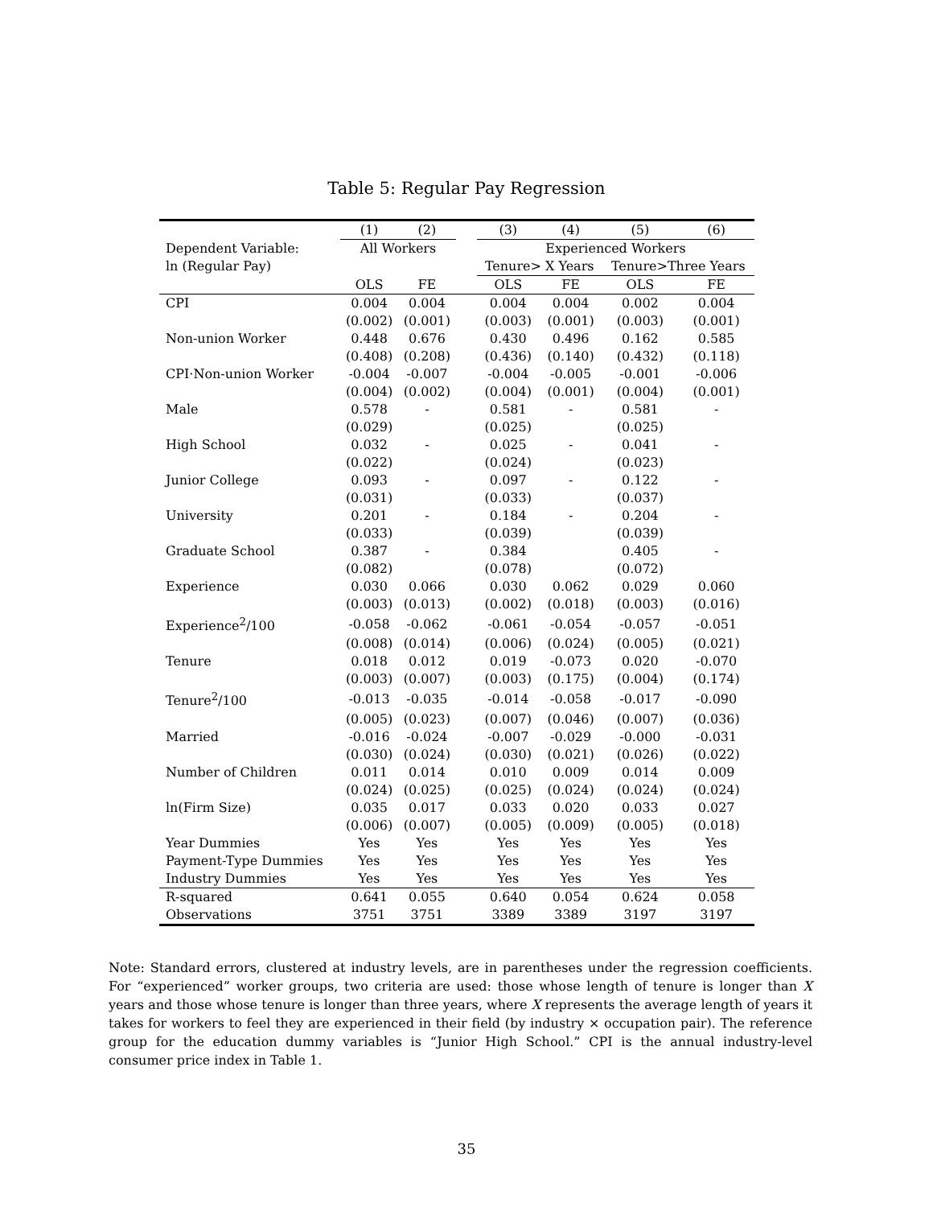Table 5: Regular Pay Regression
| | (1) | (2) | | (3) | (4) | (5) | (6) |
| --- | --- | --- | --- | --- | --- | --- | --- |
| Dependent Variable: | All Workers | | | Experienced Workers | | | |
| ln (Regular Pay) | | | | Tenure> X Years | | Tenure>Three Years | |
| | OLS | FE | | OLS | FE | OLS | FE |
| CPI | 0.004 | 0.004 | | 0.004 | 0.004 | 0.002 | 0.004 |
| | (0.002) | (0.001) | | (0.003) | (0.001) | (0.003) | (0.001) |
| Non-union Worker | 0.448 | 0.676 | | 0.430 | 0.496 | 0.162 | 0.585 |
| | (0.408) | (0.208) | | (0.436) | (0.140) | (0.432) | (0.118) |
| CPI·Non-union Worker | -0.004 | -0.007 | | -0.004 | -0.005 | -0.001 | -0.006 |
| | (0.004) | (0.002) | | (0.004) | (0.001) | (0.004) | (0.001) |
| Male | 0.578 | - | | 0.581 | - | 0.581 | - |
| | (0.029) | | | (0.025) | | (0.025) | |
| High School | 0.032 | - | | 0.025 | - | 0.041 | - |
| | (0.022) | | | (0.024) | | (0.023) | |
| Junior College | 0.093 | - | | 0.097 | - | 0.122 | - |
| | (0.031) | | | (0.033) | | (0.037) | |
| University | 0.201 | - | | 0.184 | - | 0.204 | - |
| | (0.033) | | | (0.039) | | (0.039) | |
| Graduate School | 0.387 | - | | 0.384 | | 0.405 | - |
| | (0.082) | | | (0.078) | | (0.072) | |
| Experience | 0.030 | 0.066 | | 0.030 | 0.062 | 0.029 | 0.060 |
| | (0.003) | (0.013) | | (0.002) | (0.018) | (0.003) | (0.016) |
| Experience<sup>2</sup>/100 | -0.058 | -0.062 | | -0.061 | -0.054 | -0.057 | -0.051 |
| | (0.008) | (0.014) | | (0.006) | (0.024) | (0.005) | (0.021) |
| Tenure | 0.018 | 0.012 | | 0.019 | -0.073 | 0.020 | -0.070 |
| | (0.003) | (0.007) | | (0.003) | (0.175) | (0.004) | (0.174) |
| Tenure<sup>2</sup>/100 | -0.013 | -0.035 | | -0.014 | -0.058 | -0.017 | -0.090 |
| | (0.005) | (0.023) | | (0.007) | (0.046) | (0.007) | (0.036) |
| Married | -0.016 | -0.024 | | -0.007 | -0.029 | -0.000 | -0.031 |
| | (0.030) | (0.024) | | (0.030) | (0.021) | (0.026) | (0.022) |
| Number of Children | 0.011 | 0.014 | | 0.010 | 0.009 | 0.014 | 0.009 |
| | (0.024) | (0.025) | | (0.025) | (0.024) | (0.024) | (0.024) |
| ln(Firm Size) | 0.035 | 0.017 | | 0.033 | 0.020 | 0.033 | 0.027 |
| | (0.006) | (0.007) | | (0.005) | (0.009) | (0.005) | (0.018) |
| Year Dummies | Yes | Yes | | Yes | Yes | Yes | Yes |
| Payment-Type Dummies | Yes | Yes | | Yes | Yes | Yes | Yes |
| Industry Dummies | Yes | Yes | | Yes | Yes | Yes | Yes |
| R-squared | 0.641 | 0.055 | | 0.640 | 0.054 | 0.624 | 0.058 |
| Observations | 3751 | 3751 | | 3389 | 3389 | 3197 | 3197 |
Note: Standard errors, clustered at industry levels, are in parentheses under the regression coefficients. For “experienced” worker groups, two criteria are used: those whose length of tenure is longer than X years and those whose tenure is longer than three years, where X represents the average length of years it takes for workers to feel they are experienced in their field (by industry × occupation pair). The reference group for the education dummy variables is “Junior High School.” CPI is the annual industry-level consumer price index in Table 1.
35